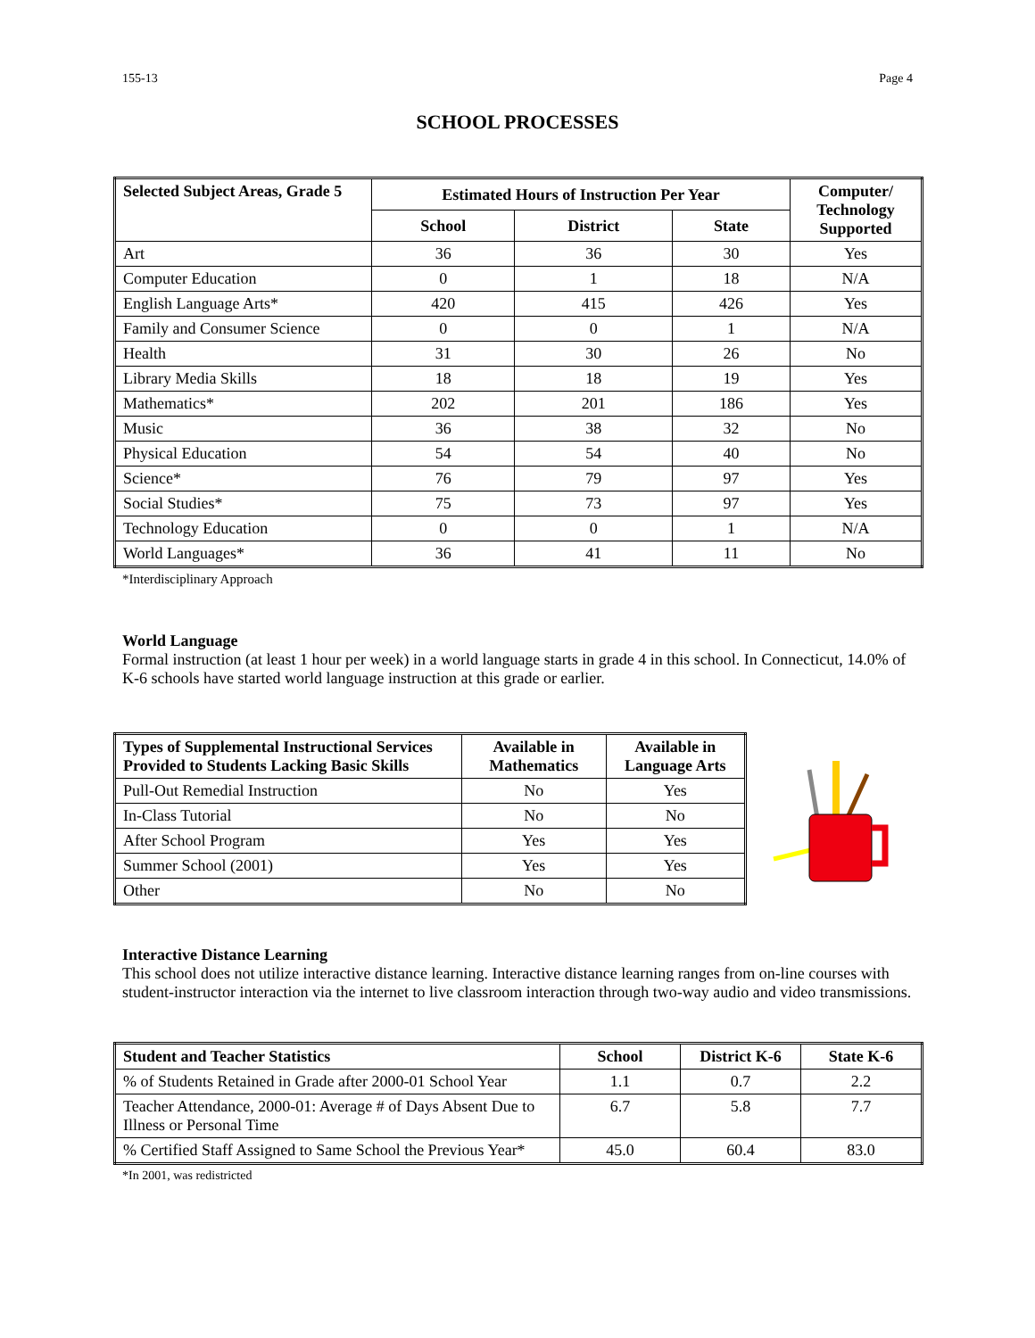155-13 Page 4
SCHOOL PROCESSES
| Selected Subject Areas, Grade 5 | Estimated Hours of Instruction Per Year | | | Computer/ Technology Supported |
| --- | --- | --- | --- | --- |
| | School | District | State | |
| Art | 36 | 36 | 30 | Yes |
| Computer Education | 0 | 1 | 18 | N/A |
| English Language Arts* | 420 | 415 | 426 | Yes |
| Family and Consumer Science | 0 | 0 | 1 | N/A |
| Health | 31 | 30 | 26 | No |
| Library Media Skills | 18 | 18 | 19 | Yes |
| Mathematics* | 202 | 201 | 186 | Yes |
| Music | 36 | 38 | 32 | No |
| Physical Education | 54 | 54 | 40 | No |
| Science* | 76 | 79 | 97 | Yes |
| Social Studies* | 75 | 73 | 97 | Yes |
| Technology Education | 0 | 0 | 1 | N/A |
| World Languages* | 36 | 41 | 11 | No |
*Interdisciplinary Approach
World Language
Formal instruction (at least 1 hour per week) in a world language starts in grade 4 in this school. In Connecticut, 14.0% of K-6 schools have started world language instruction at this grade or earlier.
| Types of Supplemental Instructional Services Provided to Students Lacking Basic Skills | Available in Mathematics | Available in Language Arts |
| --- | --- | --- |
| Pull-Out Remedial Instruction | No | Yes |
| In-Class Tutorial | No | No |
| After School Program | Yes | Yes |
| Summer School (2001) | Yes | Yes |
| Other | No | No |
Interactive Distance Learning
This school does not utilize interactive distance learning. Interactive distance learning ranges from on-line courses with student-instructor interaction via the internet to live classroom interaction through two-way audio and video transmissions.
| Student and Teacher Statistics | School | District K-6 | State K-6 |
| --- | --- | --- | --- |
| % of Students Retained in Grade after 2000-01 School Year | 1.1 | 0.7 | 2.2 |
| Teacher Attendance, 2000-01: Average # of Days Absent Due to Illness or Personal Time | 6.7 | 5.8 | 7.7 |
| % Certified Staff Assigned to Same School the Previous Year* | 45.0 | 60.4 | 83.0 |
*In 2001, was redistricted